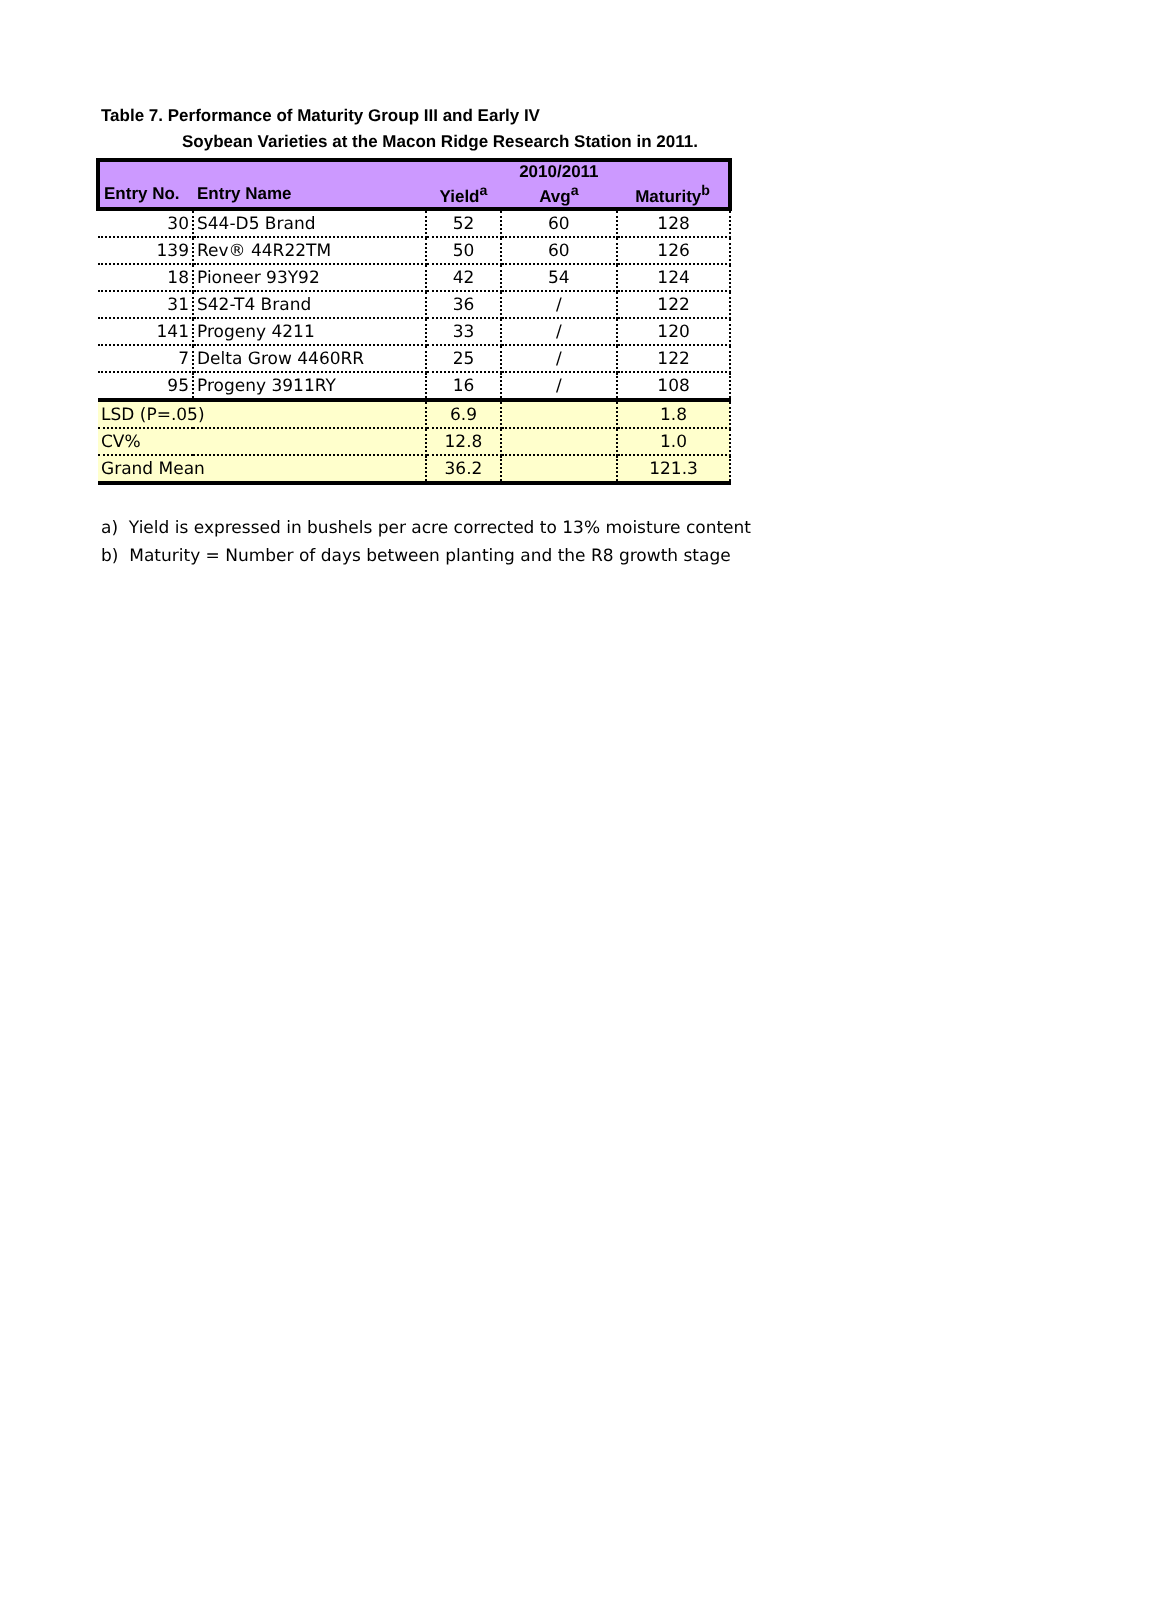Table 7. Performance of Maturity Group III and Early IV
Soybean Varieties at the Macon Ridge Research Station in 2011.
| | | | 2010/2011 | |
| --- | --- | --- | --- | --- |
| Entry No. | Entry Name | Yield<sup>a</sup> | Avg<sup>a</sup> | Maturity<sup>b</sup> |
| 30 | S44-D5 Brand | 52 | 60 | 128 |
| 139 | Rev® 44R22TM | 50 | 60 | 126 |
| 18 | Pioneer 93Y92 | 42 | 54 | 124 |
| 31 | S42-T4 Brand | 36 | / | 122 |
| 141 | Progeny 4211 | 33 | / | 120 |
| 7 | Delta Grow 4460RR | 25 | / | 122 |
| 95 | Progeny 3911RY | 16 | / | 108 |
| LSD (P=.05) | | 6.9 | | 1.8 |
| CV% | | 12.8 | | 1.0 |
| Grand Mean | | 36.2 | | 121.3 |
a) Yield is expressed in bushels per acre corrected to 13% moisture content
b) Maturity = Number of days between planting and the R8 growth stage